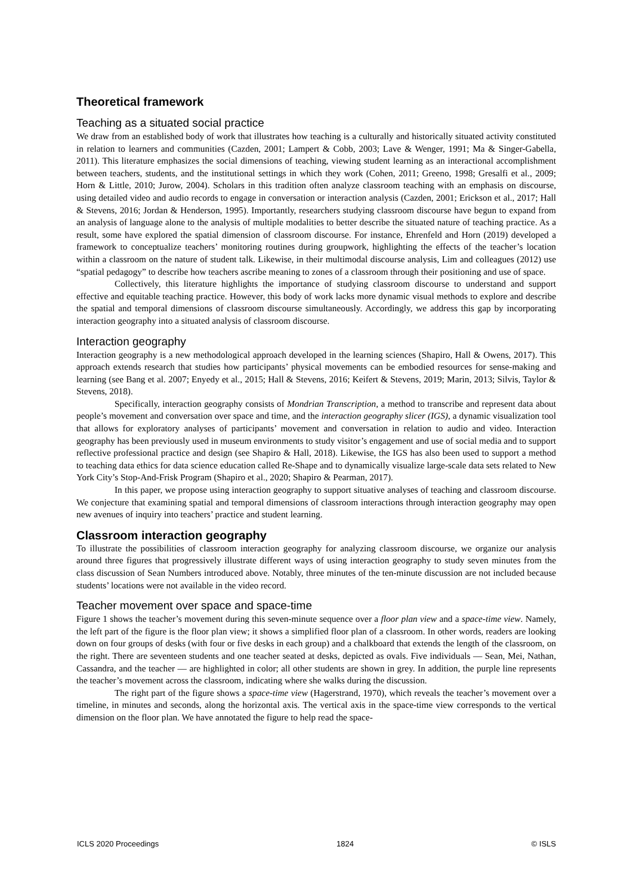Theoretical framework
Teaching as a situated social practice
We draw from an established body of work that illustrates how teaching is a culturally and historically situated activity constituted in relation to learners and communities (Cazden, 2001; Lampert & Cobb, 2003; Lave & Wenger, 1991; Ma & Singer-Gabella, 2011). This literature emphasizes the social dimensions of teaching, viewing student learning as an interactional accomplishment between teachers, students, and the institutional settings in which they work (Cohen, 2011; Greeno, 1998; Gresalfi et al., 2009; Horn & Little, 2010; Jurow, 2004). Scholars in this tradition often analyze classroom teaching with an emphasis on discourse, using detailed video and audio records to engage in conversation or interaction analysis (Cazden, 2001; Erickson et al., 2017; Hall & Stevens, 2016; Jordan & Henderson, 1995). Importantly, researchers studying classroom discourse have begun to expand from an analysis of language alone to the analysis of multiple modalities to better describe the situated nature of teaching practice. As a result, some have explored the spatial dimension of classroom discourse. For instance, Ehrenfeld and Horn (2019) developed a framework to conceptualize teachers’ monitoring routines during groupwork, highlighting the effects of the teacher’s location within a classroom on the nature of student talk. Likewise, in their multimodal discourse analysis, Lim and colleagues (2012) use “spatial pedagogy” to describe how teachers ascribe meaning to zones of a classroom through their positioning and use of space.
Collectively, this literature highlights the importance of studying classroom discourse to understand and support effective and equitable teaching practice. However, this body of work lacks more dynamic visual methods to explore and describe the spatial and temporal dimensions of classroom discourse simultaneously. Accordingly, we address this gap by incorporating interaction geography into a situated analysis of classroom discourse.
Interaction geography
Interaction geography is a new methodological approach developed in the learning sciences (Shapiro, Hall & Owens, 2017). This approach extends research that studies how participants’ physical movements can be embodied resources for sense-making and learning (see Bang et al. 2007; Enyedy et al., 2015; Hall & Stevens, 2016; Keifert & Stevens, 2019; Marin, 2013; Silvis, Taylor & Stevens, 2018).
Specifically, interaction geography consists of Mondrian Transcription, a method to transcribe and represent data about people’s movement and conversation over space and time, and the interaction geography slicer (IGS), a dynamic visualization tool that allows for exploratory analyses of participants’ movement and conversation in relation to audio and video. Interaction geography has been previously used in museum environments to study visitor’s engagement and use of social media and to support reflective professional practice and design (see Shapiro & Hall, 2018). Likewise, the IGS has also been used to support a method to teaching data ethics for data science education called Re-Shape and to dynamically visualize large-scale data sets related to New York City’s Stop-And-Frisk Program (Shapiro et al., 2020; Shapiro & Pearman, 2017).
In this paper, we propose using interaction geography to support situative analyses of teaching and classroom discourse. We conjecture that examining spatial and temporal dimensions of classroom interactions through interaction geography may open new avenues of inquiry into teachers’ practice and student learning.
Classroom interaction geography
To illustrate the possibilities of classroom interaction geography for analyzing classroom discourse, we organize our analysis around three figures that progressively illustrate different ways of using interaction geography to study seven minutes from the class discussion of Sean Numbers introduced above. Notably, three minutes of the ten-minute discussion are not included because students’ locations were not available in the video record.
Teacher movement over space and space-time
Figure 1 shows the teacher’s movement during this seven-minute sequence over a floor plan view and a space-time view. Namely, the left part of the figure is the floor plan view; it shows a simplified floor plan of a classroom. In other words, readers are looking down on four groups of desks (with four or five desks in each group) and a chalkboard that extends the length of the classroom, on the right. There are seventeen students and one teacher seated at desks, depicted as ovals. Five individuals — Sean, Mei, Nathan, Cassandra, and the teacher — are highlighted in color; all other students are shown in grey. In addition, the purple line represents the teacher’s movement across the classroom, indicating where she walks during the discussion.
The right part of the figure shows a space-time view (Hagerstrand, 1970), which reveals the teacher’s movement over a timeline, in minutes and seconds, along the horizontal axis. The vertical axis in the space-time view corresponds to the vertical dimension on the floor plan. We have annotated the figure to help read the space-
ICLS 2020 Proceedings 1824 © ISLS